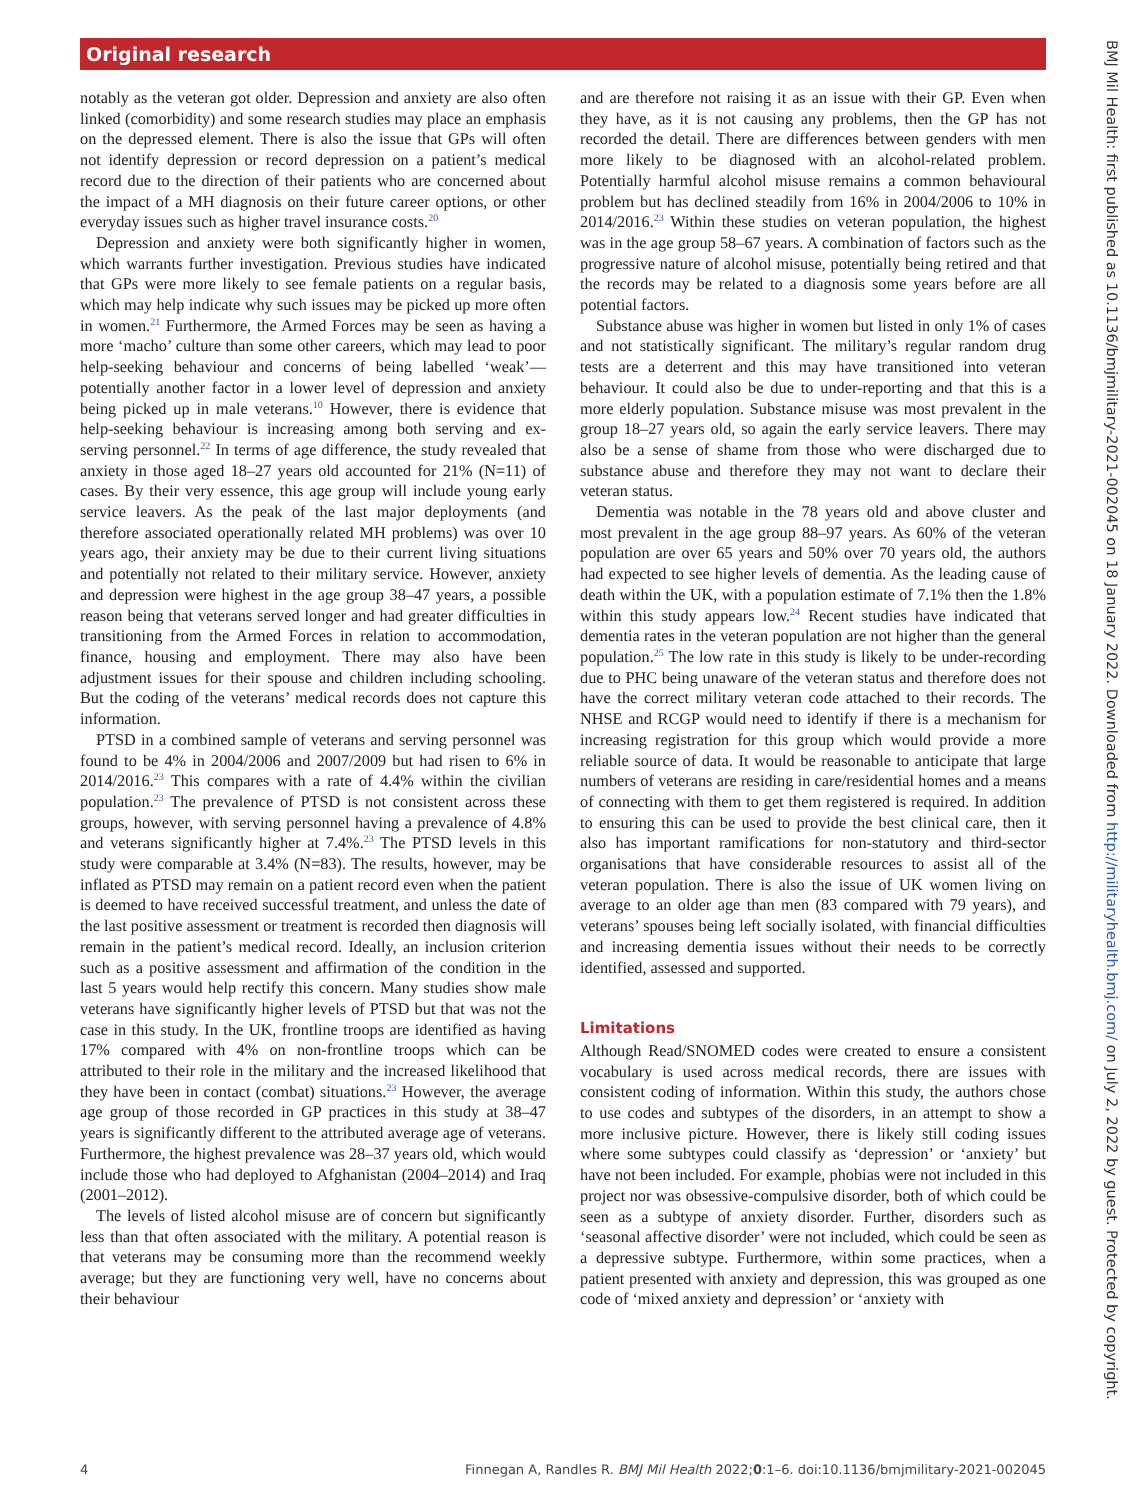Original research
notably as the veteran got older. Depression and anxiety are also often linked (comorbidity) and some research studies may place an emphasis on the depressed element. There is also the issue that GPs will often not identify depression or record depression on a patient’s medical record due to the direction of their patients who are concerned about the impact of a MH diagnosis on their future career options, or other everyday issues such as higher travel insurance costs.<sup>20</sup>
Depression and anxiety were both significantly higher in women, which warrants further investigation. Previous studies have indicated that GPs were more likely to see female patients on a regular basis, which may help indicate why such issues may be picked up more often in women.<sup>21</sup> Furthermore, the Armed Forces may be seen as having a more ‘macho’ culture than some other careers, which may lead to poor help-seeking behaviour and concerns of being labelled ‘weak’—potentially another factor in a lower level of depression and anxiety being picked up in male veterans.<sup>10</sup> However, there is evidence that help-seeking behaviour is increasing among both serving and ex-serving personnel.<sup>22</sup> In terms of age difference, the study revealed that anxiety in those aged 18–27 years old accounted for 21% (N=11) of cases. By their very essence, this age group will include young early service leavers. As the peak of the last major deployments (and therefore associated operationally related MH problems) was over 10 years ago, their anxiety may be due to their current living situations and potentially not related to their military service. However, anxiety and depression were highest in the age group 38–47 years, a possible reason being that veterans served longer and had greater difficulties in transitioning from the Armed Forces in relation to accommodation, finance, housing and employment. There may also have been adjustment issues for their spouse and children including schooling. But the coding of the veterans’ medical records does not capture this information.
PTSD in a combined sample of veterans and serving personnel was found to be 4% in 2004/2006 and 2007/2009 but had risen to 6% in 2014/2016.<sup>23</sup> This compares with a rate of 4.4% within the civilian population.<sup>23</sup> The prevalence of PTSD is not consistent across these groups, however, with serving personnel having a prevalence of 4.8% and veterans significantly higher at 7.4%.<sup>23</sup> The PTSD levels in this study were comparable at 3.4% (N=83). The results, however, may be inflated as PTSD may remain on a patient record even when the patient is deemed to have received successful treatment, and unless the date of the last positive assessment or treatment is recorded then diagnosis will remain in the patient’s medical record. Ideally, an inclusion criterion such as a positive assessment and affirmation of the condition in the last 5 years would help rectify this concern. Many studies show male veterans have significantly higher levels of PTSD but that was not the case in this study. In the UK, frontline troops are identified as having 17% compared with 4% on non-frontline troops which can be attributed to their role in the military and the increased likelihood that they have been in contact (combat) situations.<sup>23</sup> However, the average age group of those recorded in GP practices in this study at 38–47 years is significantly different to the attributed average age of veterans. Furthermore, the highest prevalence was 28–37 years old, which would include those who had deployed to Afghanistan (2004–2014) and Iraq (2001–2012).
The levels of listed alcohol misuse are of concern but significantly less than that often associated with the military. A potential reason is that veterans may be consuming more than the recommend weekly average; but they are functioning very well, have no concerns about their behaviour
and are therefore not raising it as an issue with their GP. Even when they have, as it is not causing any problems, then the GP has not recorded the detail. There are differences between genders with men more likely to be diagnosed with an alcohol-related problem. Potentially harmful alcohol misuse remains a common behavioural problem but has declined steadily from 16% in 2004/2006 to 10% in 2014/2016.<sup>23</sup> Within these studies on veteran population, the highest was in the age group 58–67 years. A combination of factors such as the progressive nature of alcohol misuse, potentially being retired and that the records may be related to a diagnosis some years before are all potential factors.
Substance abuse was higher in women but listed in only 1% of cases and not statistically significant. The military’s regular random drug tests are a deterrent and this may have transitioned into veteran behaviour. It could also be due to under-reporting and that this is a more elderly population. Substance misuse was most prevalent in the group 18–27 years old, so again the early service leavers. There may also be a sense of shame from those who were discharged due to substance abuse and therefore they may not want to declare their veteran status.
Dementia was notable in the 78 years old and above cluster and most prevalent in the age group 88–97 years. As 60% of the veteran population are over 65 years and 50% over 70 years old, the authors had expected to see higher levels of dementia. As the leading cause of death within the UK, with a population estimate of 7.1% then the 1.8% within this study appears low.<sup>24</sup> Recent studies have indicated that dementia rates in the veteran population are not higher than the general population.<sup>25</sup> The low rate in this study is likely to be under-recording due to PHC being unaware of the veteran status and therefore does not have the correct military veteran code attached to their records. The NHSE and RCGP would need to identify if there is a mechanism for increasing registration for this group which would provide a more reliable source of data. It would be reasonable to anticipate that large numbers of veterans are residing in care/residential homes and a means of connecting with them to get them registered is required. In addition to ensuring this can be used to provide the best clinical care, then it also has important ramifications for non-statutory and third-sector organisations that have considerable resources to assist all of the veteran population. There is also the issue of UK women living on average to an older age than men (83 compared with 79 years), and veterans’ spouses being left socially isolated, with financial difficulties and increasing dementia issues without their needs to be correctly identified, assessed and supported.
Limitations
Although Read/SNOMED codes were created to ensure a consistent vocabulary is used across medical records, there are issues with consistent coding of information. Within this study, the authors chose to use codes and subtypes of the disorders, in an attempt to show a more inclusive picture. However, there is likely still coding issues where some subtypes could classify as ‘depression’ or ‘anxiety’ but have not been included. For example, phobias were not included in this project nor was obsessive-compulsive disorder, both of which could be seen as a subtype of anxiety disorder. Further, disorders such as ‘seasonal affective disorder’ were not included, which could be seen as a depressive subtype. Furthermore, within some practices, when a patient presented with anxiety and depression, this was grouped as one code of ‘mixed anxiety and depression’ or ‘anxiety with
4 Finnegan A, Randles R. BMJ Mil Health 2022;0:1–6. doi:10.1136/bmjmilitary-2021-002045
BMJ Mil Health: first published as 10.1136/bmjmilitary-2021-002045 on 18 January 2022. Downloaded from http://militaryhealth.bmj.com/ on July 2, 2022 by guest. Protected by copyright.